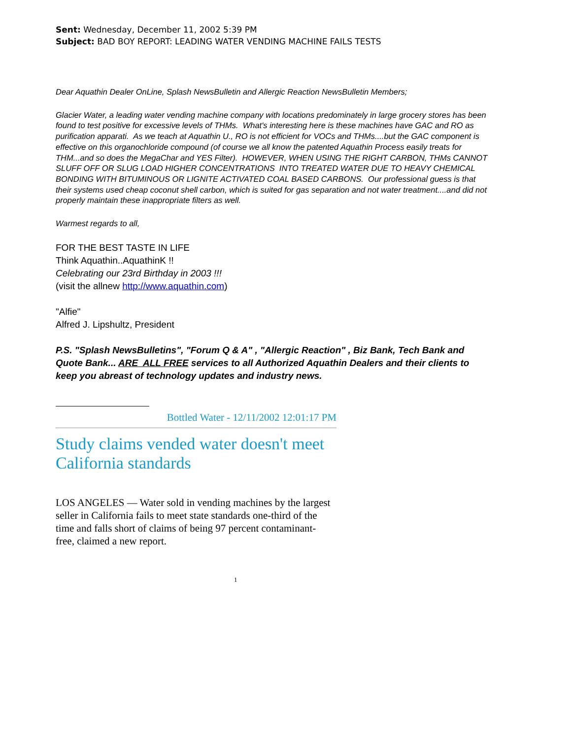Sent: Wednesday, December 11, 2002 5:39 PM
Subject: BAD BOY REPORT: LEADING WATER VENDING MACHINE FAILS TESTS
Dear Aquathin Dealer OnLine, Splash NewsBulletin and Allergic Reaction NewsBulletin Members;
Glacier Water, a leading water vending machine company with locations predominately in large grocery stores has been found to test positive for excessive levels of THMs. What's interesting here is these machines have GAC and RO as purification apparati. As we teach at Aquathin U., RO is not efficient for VOCs and THMs....but the GAC component is effective on this organochloride compound (of course we all know the patented Aquathin Process easily treats for THM...and so does the MegaChar and YES Filter). HOWEVER, WHEN USING THE RIGHT CARBON, THMs CANNOT SLUFF OFF OR SLUG LOAD HIGHER CONCENTRATIONS INTO TREATED WATER DUE TO HEAVY CHEMICAL BONDING WITH BITUMINOUS OR LIGNITE ACTIVATED COAL BASED CARBONS. Our professional guess is that their systems used cheap coconut shell carbon, which is suited for gas separation and not water treatment....and did not properly maintain these inappropriate filters as well.
Warmest regards to all,
FOR THE BEST TASTE IN LIFE
Think Aquathin..AquathinK !!
Celebrating our 23rd Birthday in 2003 !!!
(visit the allnew http://www.aquathin.com)
"Alfie"
Alfred J. Lipshultz, President
P.S. "Splash NewsBulletins", "Forum Q & A" , "Allergic Reaction" , Biz Bank, Tech Bank and Quote Bank... ARE ALL FREE services to all Authorized Aquathin Dealers and their clients to keep you abreast of technology updates and industry news.
Bottled Water - 12/11/2002 12:01:17 PM
Study claims vended water doesn't meet California standards
LOS ANGELES — Water sold in vending machines by the largest seller in California fails to meet state standards one-third of the time and falls short of claims of being 97 percent contaminant-free, claimed a new report.
1